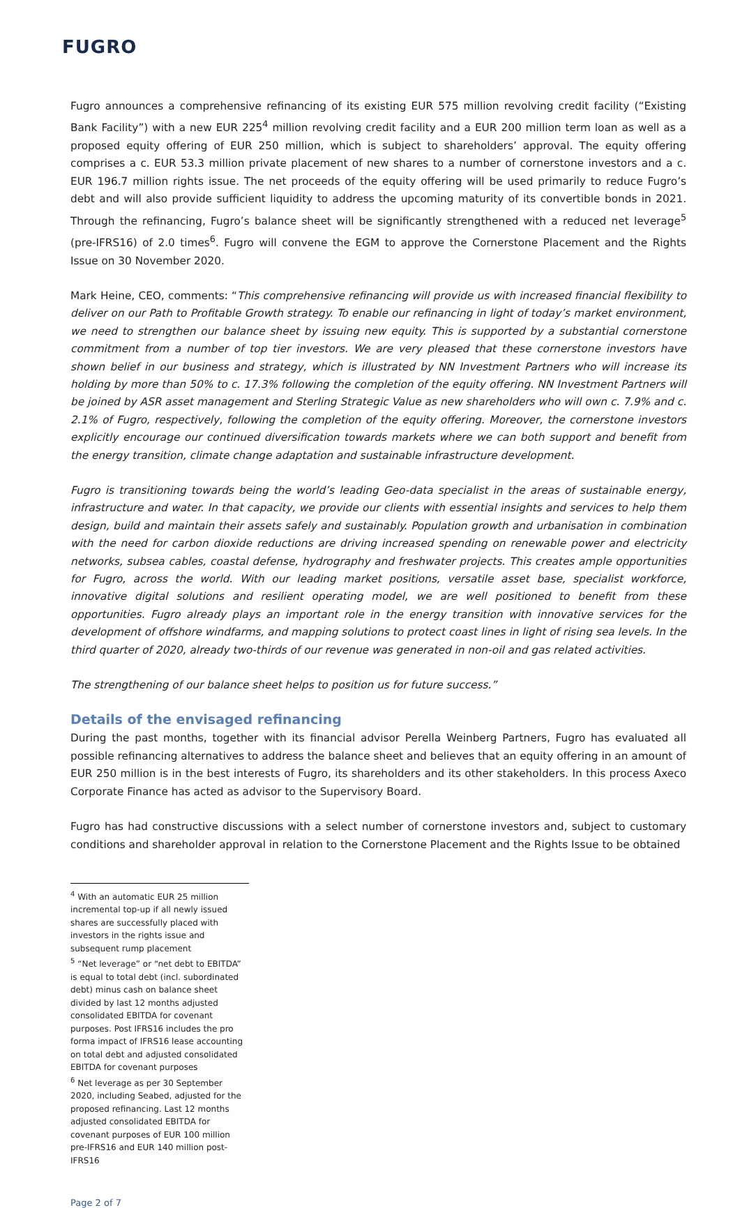FUGRO
Fugro announces a comprehensive refinancing of its existing EUR 575 million revolving credit facility (“Existing Bank Facility”) with a new EUR 225<sup>4</sup> million revolving credit facility and a EUR 200 million term loan as well as a proposed equity offering of EUR 250 million, which is subject to shareholders’ approval. The equity offering comprises a c. EUR 53.3 million private placement of new shares to a number of cornerstone investors and a c. EUR 196.7 million rights issue. The net proceeds of the equity offering will be used primarily to reduce Fugro’s debt and will also provide sufficient liquidity to address the upcoming maturity of its convertible bonds in 2021. Through the refinancing, Fugro’s balance sheet will be significantly strengthened with a reduced net leverage<sup>5</sup> (pre-IFRS16) of 2.0 times<sup>6</sup>. Fugro will convene the EGM to approve the Cornerstone Placement and the Rights Issue on 30 November 2020.
Mark Heine, CEO, comments: “This comprehensive refinancing will provide us with increased financial flexibility to deliver on our Path to Profitable Growth strategy. To enable our refinancing in light of today’s market environment, we need to strengthen our balance sheet by issuing new equity. This is supported by a substantial cornerstone commitment from a number of top tier investors. We are very pleased that these cornerstone investors have shown belief in our business and strategy, which is illustrated by NN Investment Partners who will increase its holding by more than 50% to c. 17.3% following the completion of the equity offering. NN Investment Partners will be joined by ASR asset management and Sterling Strategic Value as new shareholders who will own c. 7.9% and c. 2.1% of Fugro, respectively, following the completion of the equity offering. Moreover, the cornerstone investors explicitly encourage our continued diversification towards markets where we can both support and benefit from the energy transition, climate change adaptation and sustainable infrastructure development.
Fugro is transitioning towards being the world’s leading Geo-data specialist in the areas of sustainable energy, infrastructure and water. In that capacity, we provide our clients with essential insights and services to help them design, build and maintain their assets safely and sustainably. Population growth and urbanisation in combination with the need for carbon dioxide reductions are driving increased spending on renewable power and electricity networks, subsea cables, coastal defense, hydrography and freshwater projects. This creates ample opportunities for Fugro, across the world. With our leading market positions, versatile asset base, specialist workforce, innovative digital solutions and resilient operating model, we are well positioned to benefit from these opportunities. Fugro already plays an important role in the energy transition with innovative services for the development of offshore windfarms, and mapping solutions to protect coast lines in light of rising sea levels. In the third quarter of 2020, already two-thirds of our revenue was generated in non-oil and gas related activities.
The strengthening of our balance sheet helps to position us for future success.”
Details of the envisaged refinancing
During the past months, together with its financial advisor Perella Weinberg Partners, Fugro has evaluated all possible refinancing alternatives to address the balance sheet and believes that an equity offering in an amount of EUR 250 million is in the best interests of Fugro, its shareholders and its other stakeholders. In this process Axeco Corporate Finance has acted as advisor to the Supervisory Board.
Fugro has had constructive discussions with a select number of cornerstone investors and, subject to customary conditions and shareholder approval in relation to the Cornerstone Placement and the Rights Issue to be obtained
<sup>4</sup> With an automatic EUR 25 million incremental top-up if all newly issued shares are successfully placed with investors in the rights issue and subsequent rump placement
<sup>5</sup> “Net leverage” or “net debt to EBITDA” is equal to total debt (incl. subordinated debt) minus cash on balance sheet divided by last 12 months adjusted consolidated EBITDA for covenant purposes. Post IFRS16 includes the pro forma impact of IFRS16 lease accounting on total debt and adjusted consolidated EBITDA for covenant purposes
<sup>6</sup> Net leverage as per 30 September 2020, including Seabed, adjusted for the proposed refinancing. Last 12 months adjusted consolidated EBITDA for covenant purposes of EUR 100 million pre-IFRS16 and EUR 140 million post-IFRS16
Page 2 of 7